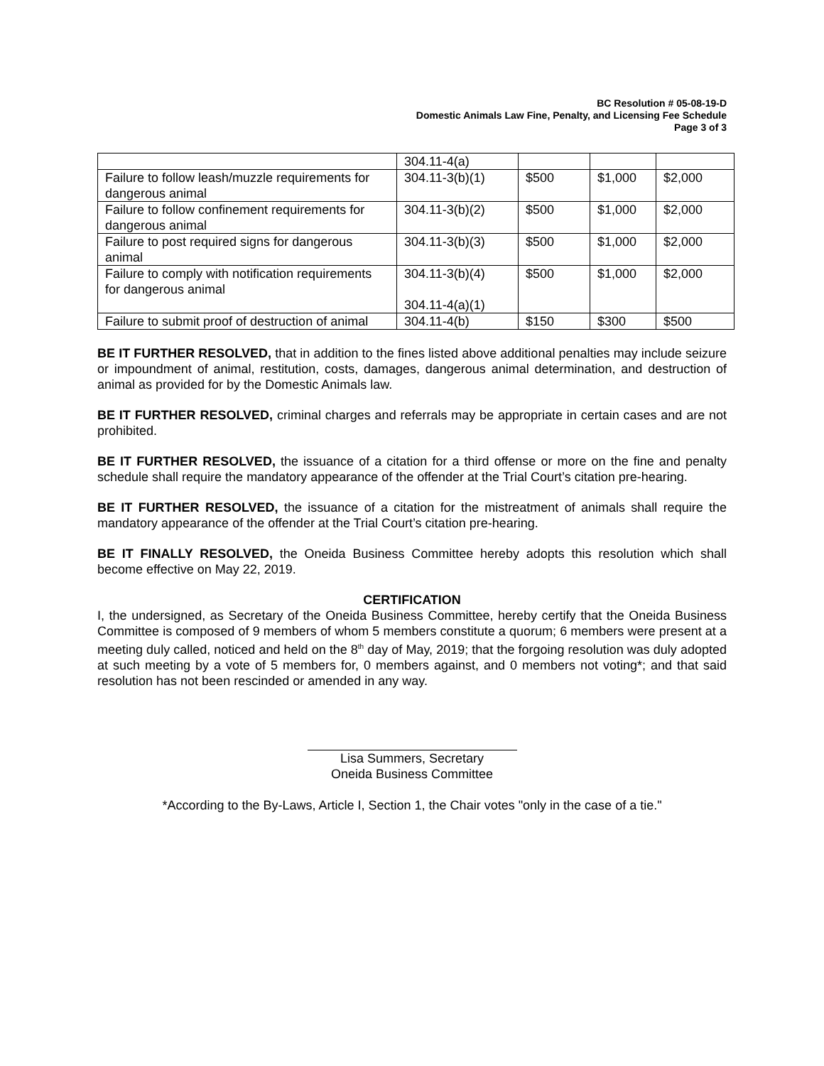BC Resolution # 05-08-19-D
Domestic Animals Law Fine, Penalty, and Licensing Fee Schedule
Page 3 of 3
| | 304.11-4(a) | | | |
| Failure to follow leash/muzzle requirements for dangerous animal | 304.11-3(b)(1) | $500 | $1,000 | $2,000 |
| Failure to follow confinement requirements for dangerous animal | 304.11-3(b)(2) | $500 | $1,000 | $2,000 |
| Failure to post required signs for dangerous animal | 304.11-3(b)(3) | $500 | $1,000 | $2,000 |
| Failure to comply with notification requirements for dangerous animal | 304.11-3(b)(4) 304.11-4(a)(1) | $500 | $1,000 | $2,000 |
| Failure to submit proof of destruction of animal | 304.11-4(b) | $150 | $300 | $500 |
BE IT FURTHER RESOLVED, that in addition to the fines listed above additional penalties may include seizure or impoundment of animal, restitution, costs, damages, dangerous animal determination, and destruction of animal as provided for by the Domestic Animals law.
BE IT FURTHER RESOLVED, criminal charges and referrals may be appropriate in certain cases and are not prohibited.
BE IT FURTHER RESOLVED, the issuance of a citation for a third offense or more on the fine and penalty schedule shall require the mandatory appearance of the offender at the Trial Court’s citation pre-hearing.
BE IT FURTHER RESOLVED, the issuance of a citation for the mistreatment of animals shall require the mandatory appearance of the offender at the Trial Court’s citation pre-hearing.
BE IT FINALLY RESOLVED, the Oneida Business Committee hereby adopts this resolution which shall become effective on May 22, 2019.
CERTIFICATION
I, the undersigned, as Secretary of the Oneida Business Committee, hereby certify that the Oneida Business Committee is composed of 9 members of whom 5 members constitute a quorum; 6 members were present at a meeting duly called, noticed and held on the 8<sup>th</sup> day of May, 2019; that the forgoing resolution was duly adopted at such meeting by a vote of 5 members for, 0 members against, and 0 members not voting*; and that said resolution has not been rescinded or amended in any way.
Lisa Summers, Secretary
Oneida Business Committee
*According to the By-Laws, Article I, Section 1, the Chair votes "only in the case of a tie."